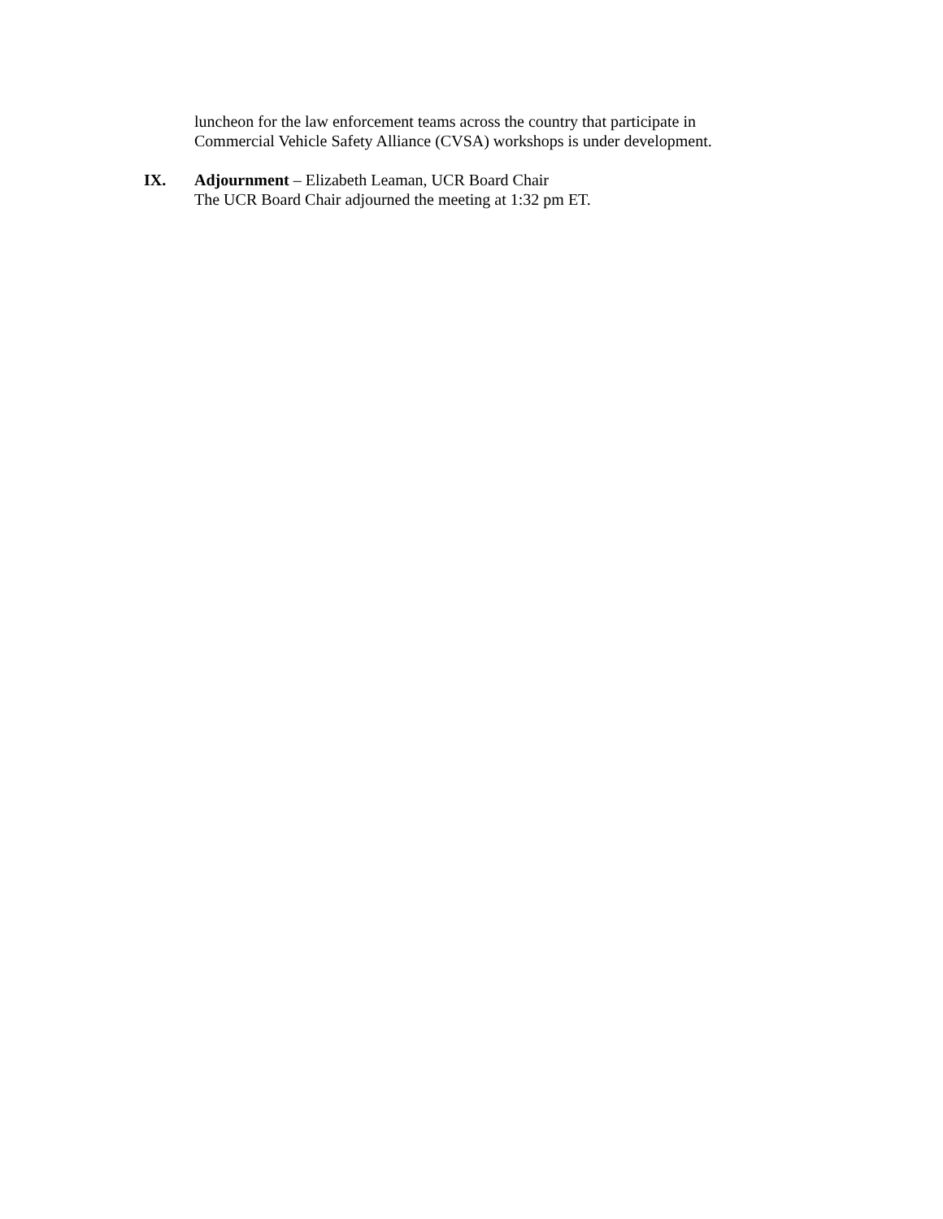luncheon for the law enforcement teams across the country that participate in
Commercial Vehicle Safety Alliance (CVSA) workshops is under development.
IX. Adjournment – Elizabeth Leaman, UCR Board Chair
The UCR Board Chair adjourned the meeting at 1:32 pm ET.